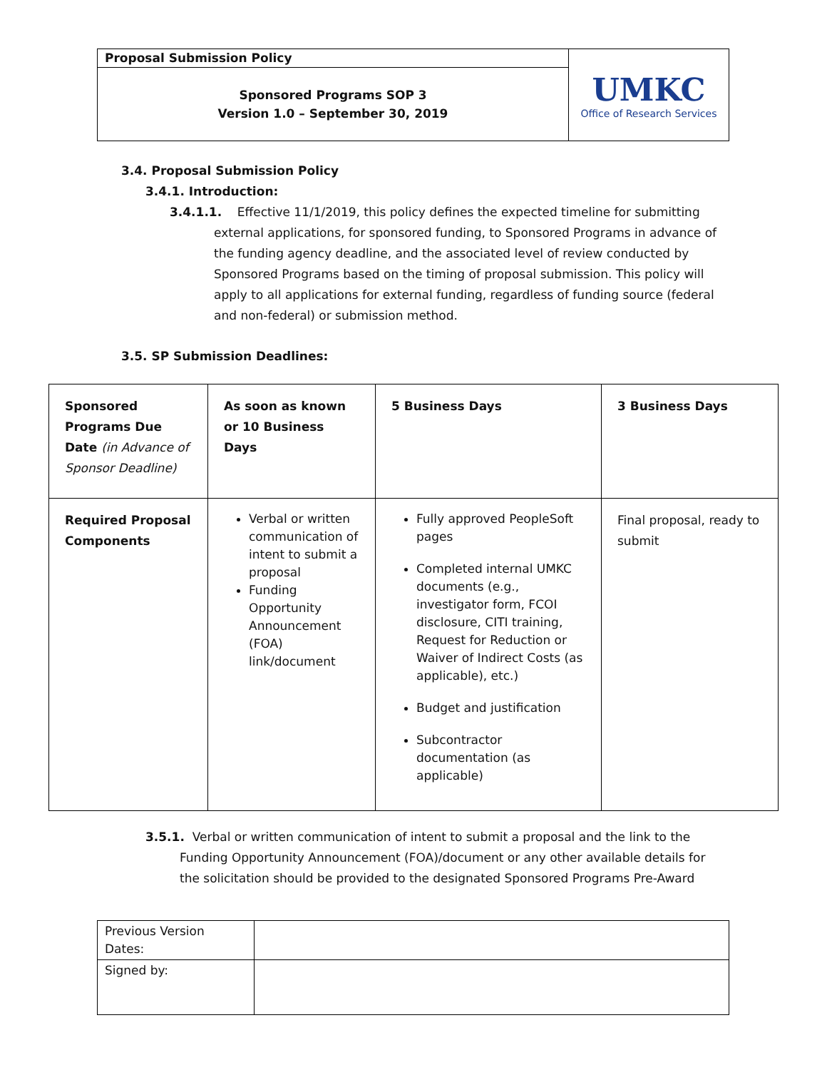| Proposal Submission Policy | UMKC Office of Research Services |
| Sponsored Programs SOP 3 Version 1.0 – September 30, 2019 | |
3.4. Proposal Submission Policy
3.4.1. Introduction:
3.4.1.1. Effective 11/1/2019, this policy defines the expected timeline for submitting external applications, for sponsored funding, to Sponsored Programs in advance of the funding agency deadline, and the associated level of review conducted by Sponsored Programs based on the timing of proposal submission. This policy will apply to all applications for external funding, regardless of funding source (federal and non-federal) or submission method.
3.5. SP Submission Deadlines:
| Sponsored Programs Due Date (in Advance of Sponsor Deadline) | As soon as known or 10 Business Days | 5 Business Days | 3 Business Days |
| --- | --- | --- | --- |
| Required Proposal Components | Verbal or written communication of intent to submit a proposal Funding Opportunity Announcement (FOA) link/document | Fully approved PeopleSoft pages Completed internal UMKC documents (e.g., investigator form, FCOI disclosure, CITI training, Request for Reduction or Waiver of Indirect Costs (as applicable), etc.) Budget and justification Subcontractor documentation (as applicable) | Final proposal, ready to submit |
3.5.1. Verbal or written communication of intent to submit a proposal and the link to the Funding Opportunity Announcement (FOA)/document or any other available details for the solicitation should be provided to the designated Sponsored Programs Pre-Award
| Previous Version Dates: | |
| Signed by: | |